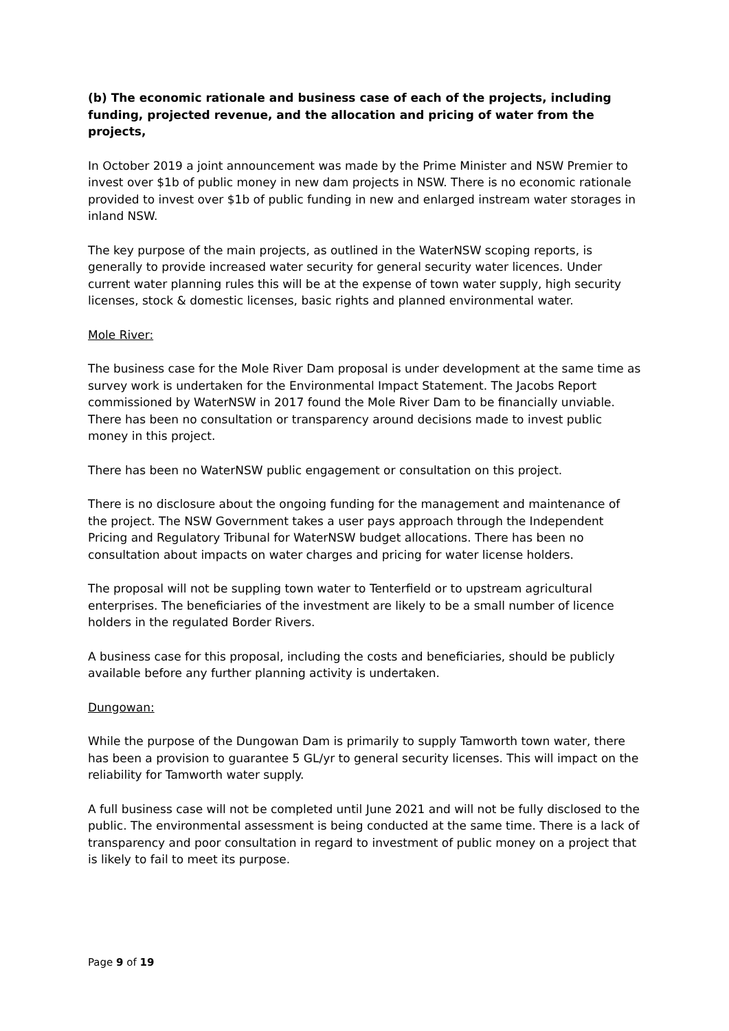(b) The economic rationale and business case of each of the projects, including funding, projected revenue, and the allocation and pricing of water from the projects,
In October 2019 a joint announcement was made by the Prime Minister and NSW Premier to invest over $1b of public money in new dam projects in NSW. There is no economic rationale provided to invest over $1b of public funding in new and enlarged instream water storages in inland NSW.
The key purpose of the main projects, as outlined in the WaterNSW scoping reports, is generally to provide increased water security for general security water licences. Under current water planning rules this will be at the expense of town water supply, high security licenses, stock & domestic licenses, basic rights and planned environmental water.
Mole River:
The business case for the Mole River Dam proposal is under development at the same time as survey work is undertaken for the Environmental Impact Statement. The Jacobs Report commissioned by WaterNSW in 2017 found the Mole River Dam to be financially unviable. There has been no consultation or transparency around decisions made to invest public money in this project.
There has been no WaterNSW public engagement or consultation on this project.
There is no disclosure about the ongoing funding for the management and maintenance of the project. The NSW Government takes a user pays approach through the Independent Pricing and Regulatory Tribunal for WaterNSW budget allocations. There has been no consultation about impacts on water charges and pricing for water license holders.
The proposal will not be suppling town water to Tenterfield or to upstream agricultural enterprises. The beneficiaries of the investment are likely to be a small number of licence holders in the regulated Border Rivers.
A business case for this proposal, including the costs and beneficiaries, should be publicly available before any further planning activity is undertaken.
Dungowan:
While the purpose of the Dungowan Dam is primarily to supply Tamworth town water, there has been a provision to guarantee 5 GL/yr to general security licenses. This will impact on the reliability for Tamworth water supply.
A full business case will not be completed until June 2021 and will not be fully disclosed to the public. The environmental assessment is being conducted at the same time. There is a lack of transparency and poor consultation in regard to investment of public money on a project that is likely to fail to meet its purpose.
Page 9 of 19